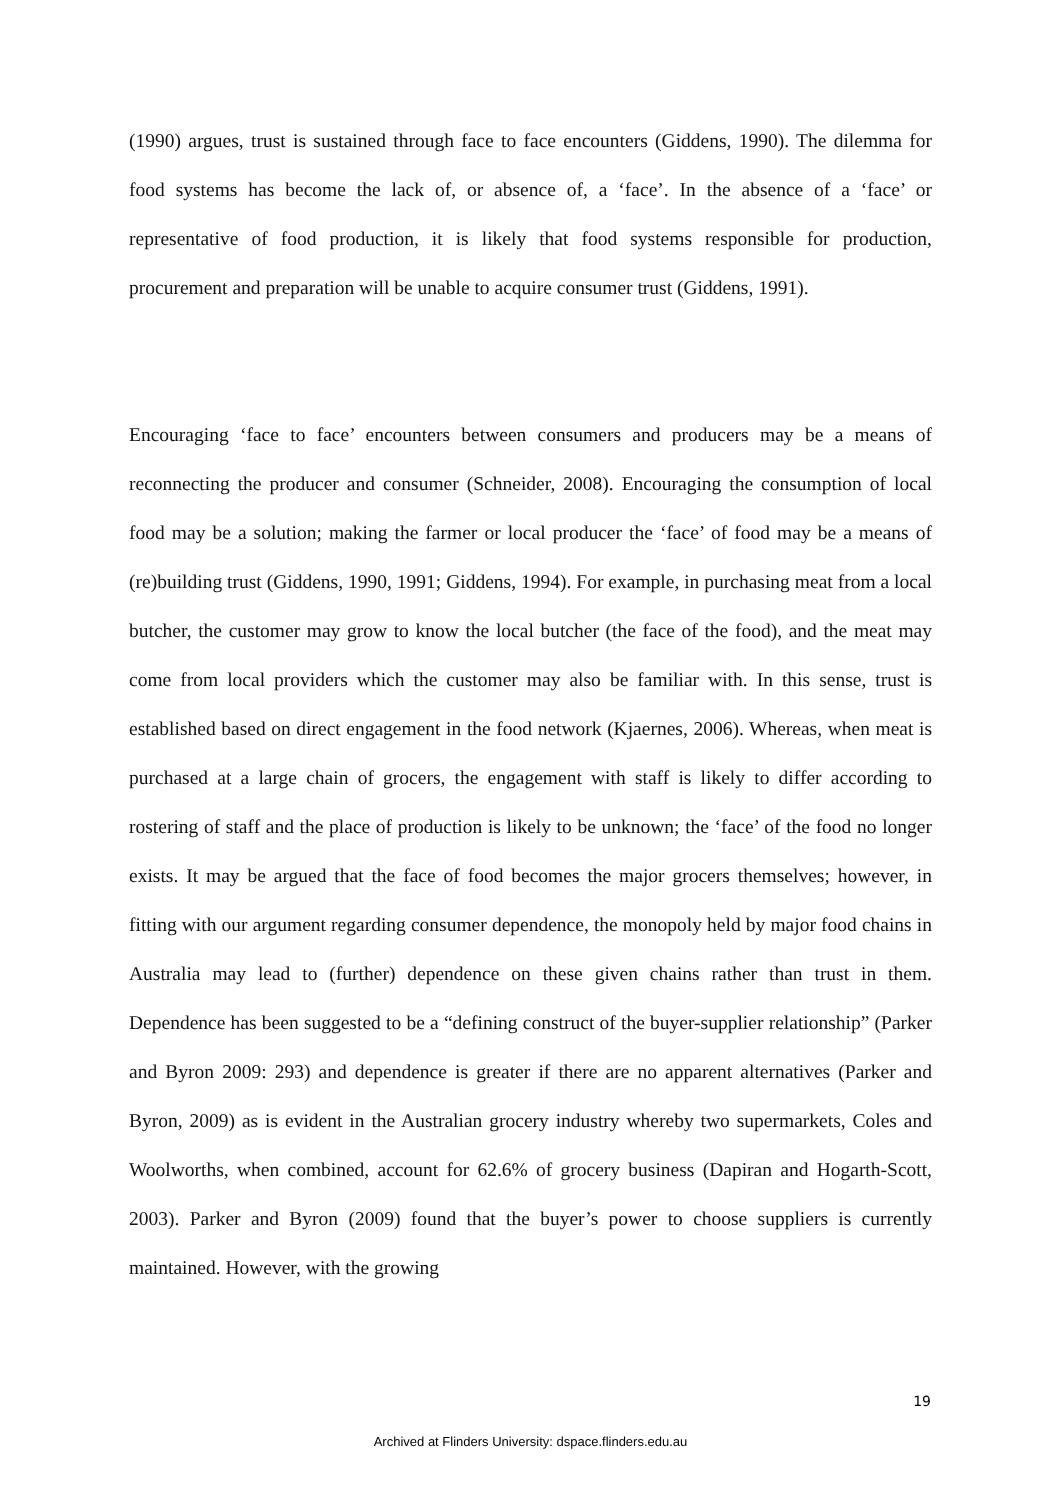(1990) argues, trust is sustained through face to face encounters (Giddens, 1990). The dilemma for food systems has become the lack of, or absence of, a ‘face’. In the absence of a ‘face’ or representative of food production, it is likely that food systems responsible for production, procurement and preparation will be unable to acquire consumer trust (Giddens, 1991).
Encouraging ‘face to face’ encounters between consumers and producers may be a means of reconnecting the producer and consumer (Schneider, 2008). Encouraging the consumption of local food may be a solution; making the farmer or local producer the ‘face’ of food may be a means of (re)building trust (Giddens, 1990, 1991; Giddens, 1994). For example, in purchasing meat from a local butcher, the customer may grow to know the local butcher (the face of the food), and the meat may come from local providers which the customer may also be familiar with. In this sense, trust is established based on direct engagement in the food network (Kjaernes, 2006). Whereas, when meat is purchased at a large chain of grocers, the engagement with staff is likely to differ according to rostering of staff and the place of production is likely to be unknown; the ‘face’ of the food no longer exists. It may be argued that the face of food becomes the major grocers themselves; however, in fitting with our argument regarding consumer dependence, the monopoly held by major food chains in Australia may lead to (further) dependence on these given chains rather than trust in them. Dependence has been suggested to be a “defining construct of the buyer-supplier relationship” (Parker and Byron 2009: 293) and dependence is greater if there are no apparent alternatives (Parker and Byron, 2009) as is evident in the Australian grocery industry whereby two supermarkets, Coles and Woolworths, when combined, account for 62.6% of grocery business (Dapiran and Hogarth-Scott, 2003). Parker and Byron (2009) found that the buyer’s power to choose suppliers is currently maintained. However, with the growing
19
Archived at Flinders University: dspace.flinders.edu.au